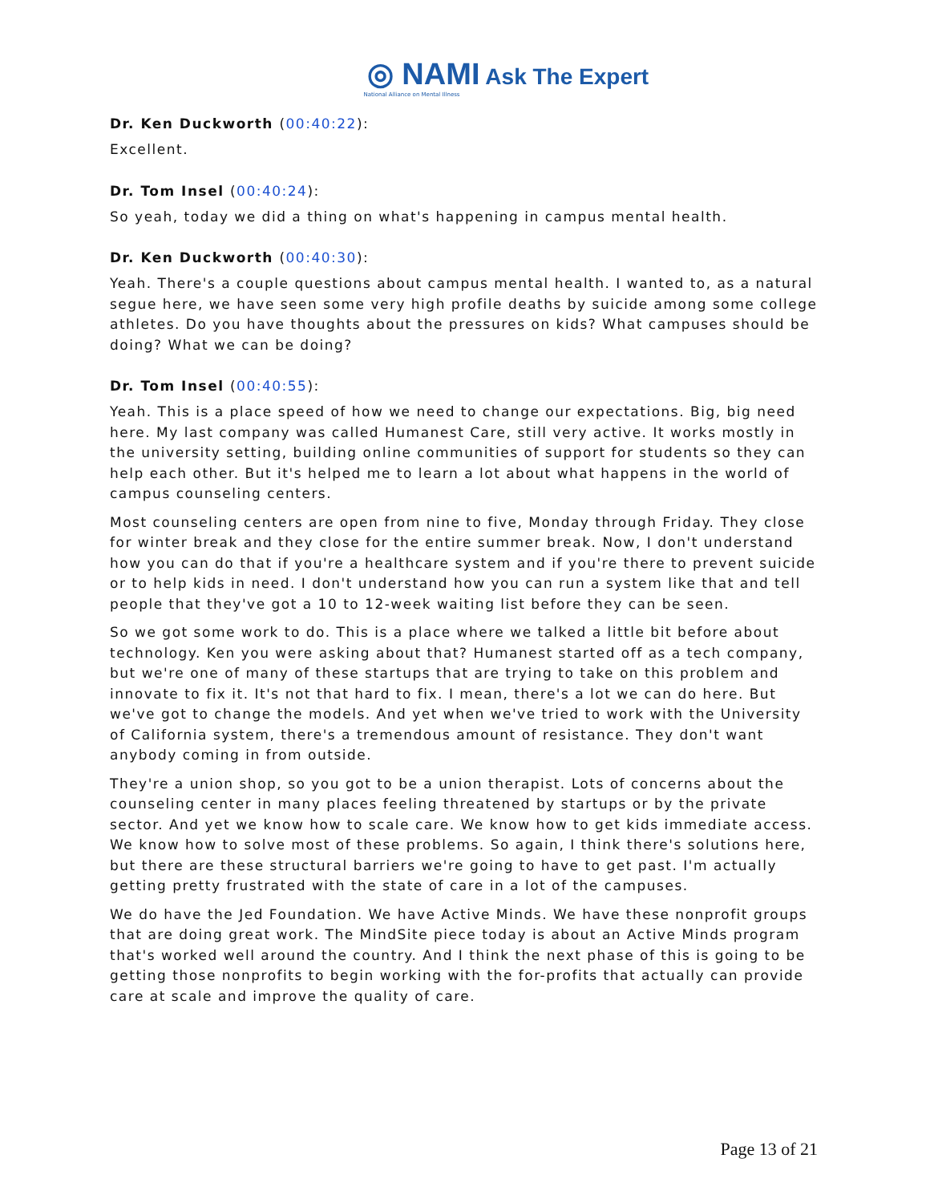◎ NAMI Ask The Expert
National Alliance on Mental Illness
Dr. Ken Duckworth (00:40:22):
Excellent.
Dr. Tom Insel (00:40:24):
So yeah, today we did a thing on what's happening in campus mental health.
Dr. Ken Duckworth (00:40:30):
Yeah. There's a couple questions about campus mental health. I wanted to, as a natural segue here, we have seen some very high profile deaths by suicide among some college athletes. Do you have thoughts about the pressures on kids? What campuses should be doing? What we can be doing?
Dr. Tom Insel (00:40:55):
Yeah. This is a place speed of how we need to change our expectations. Big, big need here. My last company was called Humanest Care, still very active. It works mostly in the university setting, building online communities of support for students so they can help each other. But it's helped me to learn a lot about what happens in the world of campus counseling centers.
Most counseling centers are open from nine to five, Monday through Friday. They close for winter break and they close for the entire summer break. Now, I don't understand how you can do that if you're a healthcare system and if you're there to prevent suicide or to help kids in need. I don't understand how you can run a system like that and tell people that they've got a 10 to 12-week waiting list before they can be seen.
So we got some work to do. This is a place where we talked a little bit before about technology. Ken you were asking about that? Humanest started off as a tech company, but we're one of many of these startups that are trying to take on this problem and innovate to fix it. It's not that hard to fix. I mean, there's a lot we can do here. But we've got to change the models. And yet when we've tried to work with the University of California system, there's a tremendous amount of resistance. They don't want anybody coming in from outside.
They're a union shop, so you got to be a union therapist. Lots of concerns about the counseling center in many places feeling threatened by startups or by the private sector. And yet we know how to scale care. We know how to get kids immediate access. We know how to solve most of these problems. So again, I think there's solutions here, but there are these structural barriers we're going to have to get past. I'm actually getting pretty frustrated with the state of care in a lot of the campuses.
We do have the Jed Foundation. We have Active Minds. We have these nonprofit groups that are doing great work. The MindSite piece today is about an Active Minds program that's worked well around the country. And I think the next phase of this is going to be getting those nonprofits to begin working with the for-profits that actually can provide care at scale and improve the quality of care.
Page 13 of 21